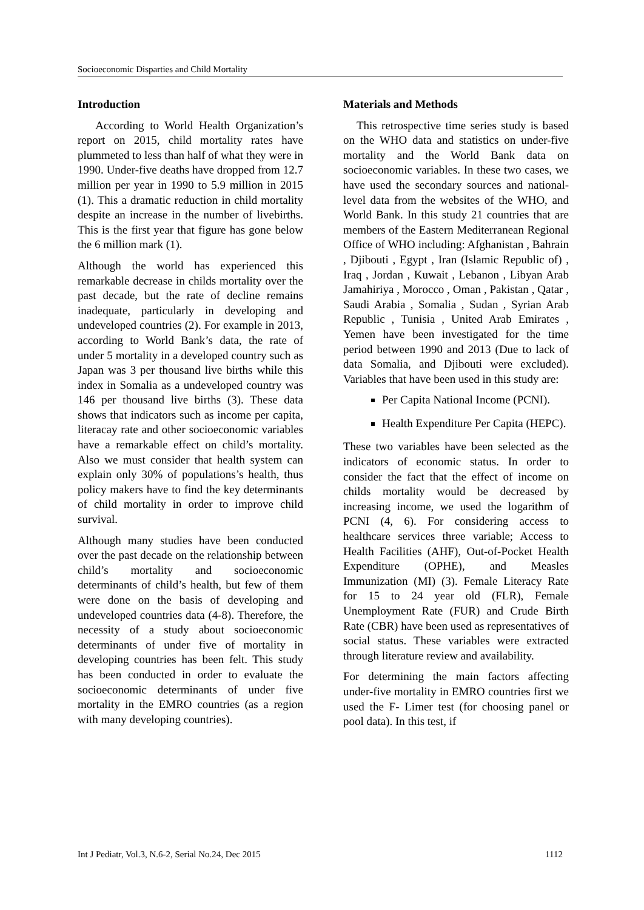Socioeconomic Disparties and Child Mortality
Introduction
According to World Health Organization’s report on 2015, child mortality rates have plummeted to less than half of what they were in 1990. Under-five deaths have dropped from 12.7 million per year in 1990 to 5.9 million in 2015 (1). This a dramatic reduction in child mortality despite an increase in the number of livebirths. This is the first year that figure has gone below the 6 million mark (1).
Although the world has experienced this remarkable decrease in childs mortality over the past decade, but the rate of decline remains inadequate, particularly in developing and undeveloped countries (2). For example in 2013, according to World Bank’s data, the rate of under 5 mortality in a developed country such as Japan was 3 per thousand live births while this index in Somalia as a undeveloped country was 146 per thousand live births (3). These data shows that indicators such as income per capita, literacay rate and other socioeconomic variables have a remarkable effect on child’s mortality. Also we must consider that health system can explain only 30% of populations’s health, thus policy makers have to find the key determinants of child mortality in order to improve child survival.
Although many studies have been conducted over the past decade on the relationship between child’s mortality and socioeconomic determinants of child’s health, but few of them were done on the basis of developing and undeveloped countries data (4-8). Therefore, the necessity of a study about socioeconomic determinants of under five of mortality in developing countries has been felt. This study has been conducted in order to evaluate the socioeconomic determinants of under five mortality in the EMRO countries (as a region with many developing countries).
Materials and Methods
This retrospective time series study is based on the WHO data and statistics on under-five mortality and the World Bank data on socioeconomic variables. In these two cases, we have used the secondary sources and national-level data from the websites of the WHO, and World Bank. In this study 21 countries that are members of the Eastern Mediterranean Regional Office of WHO including: Afghanistan , Bahrain , Djibouti , Egypt , Iran (Islamic Republic of) , Iraq , Jordan , Kuwait , Lebanon , Libyan Arab Jamahiriya , Morocco , Oman , Pakistan , Qatar , Saudi Arabia , Somalia , Sudan , Syrian Arab Republic , Tunisia , United Arab Emirates , Yemen have been investigated for the time period between 1990 and 2013 (Due to lack of data Somalia, and Djibouti were excluded). Variables that have been used in this study are:
Per Capita National Income (PCNI).
Health Expenditure Per Capita (HEPC).
These two variables have been selected as the indicators of economic status. In order to consider the fact that the effect of income on childs mortality would be decreased by increasing income, we used the logarithm of PCNI (4, 6). For considering access to healthcare services three variable; Access to Health Facilities (AHF), Out-of-Pocket Health Expenditure (OPHE), and Measles Immunization (MI) (3). Female Literacy Rate for 15 to 24 year old (FLR), Female Unemployment Rate (FUR) and Crude Birth Rate (CBR) have been used as representatives of social status. These variables were extracted through literature review and availability.
For determining the main factors affecting under-five mortality in EMRO countries first we used the F- Limer test (for choosing panel or pool data). In this test, if
Int J Pediatr, Vol.3, N.6-2, Serial No.24, Dec 2015 1112